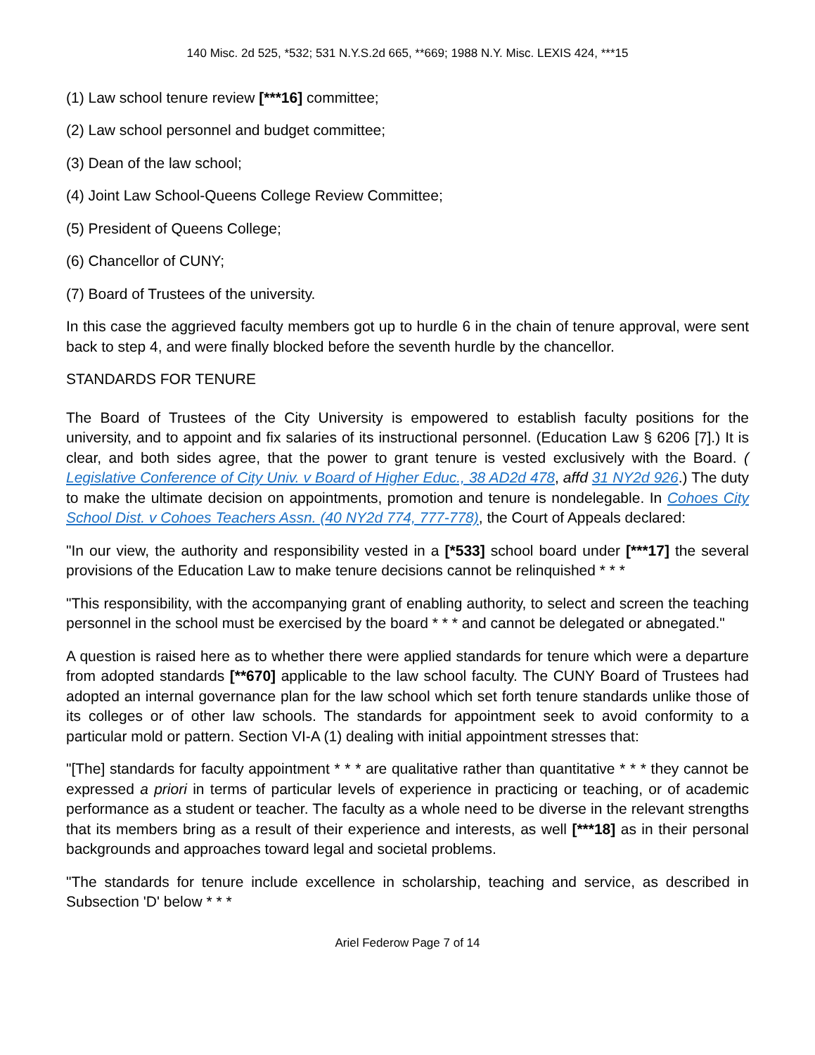140 Misc. 2d 525, *532; 531 N.Y.S.2d 665, **669; 1988 N.Y. Misc. LEXIS 424, ***15
(1) Law school tenure review [***16] committee;
(2) Law school personnel and budget committee;
(3) Dean of the law school;
(4) Joint Law School-Queens College Review Committee;
(5) President of Queens College;
(6) Chancellor of CUNY;
(7) Board of Trustees of the university.
In this case the aggrieved faculty members got up to hurdle 6 in the chain of tenure approval, were sent back to step 4, and were finally blocked before the seventh hurdle by the chancellor.
STANDARDS FOR TENURE
The Board of Trustees of the City University is empowered to establish faculty positions for the university, and to appoint and fix salaries of its instructional personnel. (Education Law § 6206 [7].) It is clear, and both sides agree, that the power to grant tenure is vested exclusively with the Board. ( Legislative Conference of City Univ. v Board of Higher Educ., 38 AD2d 478, affd 31 NY2d 926.) The duty to make the ultimate decision on appointments, promotion and tenure is nondelegable. In Cohoes City School Dist. v Cohoes Teachers Assn. (40 NY2d 774, 777-778), the Court of Appeals declared:
"In our view, the authority and responsibility vested in a [*533] school board under [***17] the several provisions of the Education Law to make tenure decisions cannot be relinquished * * *
"This responsibility, with the accompanying grant of enabling authority, to select and screen the teaching personnel in the school must be exercised by the board * * * and cannot be delegated or abnegated."
A question is raised here as to whether there were applied standards for tenure which were a departure from adopted standards [**670] applicable to the law school faculty. The CUNY Board of Trustees had adopted an internal governance plan for the law school which set forth tenure standards unlike those of its colleges or of other law schools. The standards for appointment seek to avoid conformity to a particular mold or pattern. Section VI-A (1) dealing with initial appointment stresses that:
"[The] standards for faculty appointment * * * are qualitative rather than quantitative * * * they cannot be expressed a priori in terms of particular levels of experience in practicing or teaching, or of academic performance as a student or teacher. The faculty as a whole need to be diverse in the relevant strengths that its members bring as a result of their experience and interests, as well [***18] as in their personal backgrounds and approaches toward legal and societal problems.
"The standards for tenure include excellence in scholarship, teaching and service, as described in Subsection 'D' below * * *
Ariel Federow Page 7 of 14